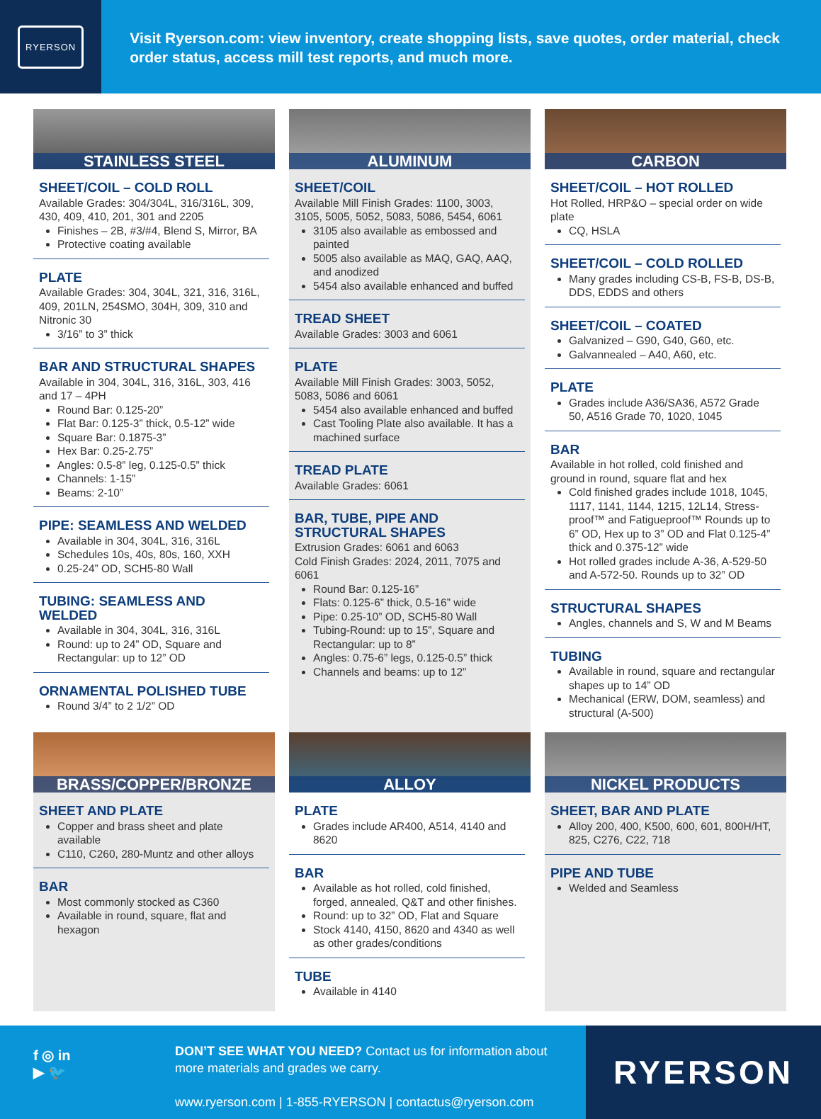RYERSON
Visit Ryerson.com: view inventory, create shopping lists, save quotes, order material, check order status, access mill test reports, and much more.
STAINLESS STEEL
SHEET/COIL – COLD ROLL
Available Grades: 304/304L, 316/316L, 309, 430, 409, 410, 201, 301 and 2205
Finishes – 2B, #3/#4, Blend S, Mirror, BA
Protective coating available
PLATE
Available Grades: 304, 304L, 321, 316, 316L, 409, 201LN, 254SMO, 304H, 309, 310 and Nitronic 30
3/16” to 3” thick
BAR AND STRUCTURAL SHAPES
Available in 304, 304L, 316, 316L, 303, 416 and 17 – 4PH
Round Bar: 0.125-20”
Flat Bar: 0.125-3” thick, 0.5-12” wide
Square Bar: 0.1875-3”
Hex Bar: 0.25-2.75”
Angles: 0.5-8” leg, 0.125-0.5” thick
Channels: 1-15”
Beams: 2-10”
PIPE: SEAMLESS AND WELDED
Available in 304, 304L, 316, 316L
Schedules 10s, 40s, 80s, 160, XXH
0.25-24” OD, SCH5-80 Wall
TUBING: SEAMLESS AND WELDED
Available in 304, 304L, 316, 316L
Round: up to 24” OD, Square and Rectangular: up to 12” OD
ORNAMENTAL POLISHED TUBE
Round 3/4” to 2 1/2” OD
ALUMINUM
SHEET/COIL
Available Mill Finish Grades: 1100, 3003, 3105, 5005, 5052, 5083, 5086, 5454, 6061
3105 also available as embossed and painted
5005 also available as MAQ, GAQ, AAQ, and anodized
5454 also available enhanced and buffed
TREAD SHEET
Available Grades: 3003 and 6061
PLATE
Available Mill Finish Grades: 3003, 5052, 5083, 5086 and 6061
5454 also available enhanced and buffed
Cast Tooling Plate also available. It has a machined surface
TREAD PLATE
Available Grades: 6061
BAR, TUBE, PIPE AND STRUCTURAL SHAPES
Extrusion Grades: 6061 and 6063
Cold Finish Grades: 2024, 2011, 7075 and 6061
Round Bar: 0.125-16”
Flats: 0.125-6” thick, 0.5-16” wide
Pipe: 0.25-10” OD, SCH5-80 Wall
Tubing-Round: up to 15”, Square and Rectangular: up to 8”
Angles: 0.75-6” legs, 0.125-0.5” thick
Channels and beams: up to 12”
CARBON
SHEET/COIL – HOT ROLLED
Hot Rolled, HRP&O – special order on wide plate
CQ, HSLA
SHEET/COIL – COLD ROLLED
Many grades including CS-B, FS-B, DS-B, DDS, EDDS and others
SHEET/COIL – COATED
Galvanized – G90, G40, G60, etc.
Galvannealed – A40, A60, etc.
PLATE
Grades include A36/SA36, A572 Grade 50, A516 Grade 70, 1020, 1045
BAR
Available in hot rolled, cold finished and ground in round, square flat and hex
Cold finished grades include 1018, 1045, 1117, 1141, 1144, 1215, 12L14, Stress-proof™ and Fatigueproof™ Rounds up to 6” OD, Hex up to 3” OD and Flat 0.125-4” thick and 0.375-12” wide
Hot rolled grades include A-36, A-529-50 and A-572-50. Rounds up to 32” OD
STRUCTURAL SHAPES
Angles, channels and S, W and M Beams
TUBING
Available in round, square and rectangular shapes up to 14” OD
Mechanical (ERW, DOM, seamless) and structural (A-500)
BRASS/COPPER/BRONZE
SHEET AND PLATE
Copper and brass sheet and plate available
C110, C260, 280-Muntz and other alloys
BAR
Most commonly stocked as C360
Available in round, square, flat and hexagon
ALLOY
PLATE
Grades include AR400, A514, 4140 and 8620
BAR
Available as hot rolled, cold finished, forged, annealed, Q&T and other finishes.
Round: up to 32” OD, Flat and Square
Stock 4140, 4150, 8620 and 4340 as well as other grades/conditions
TUBE
Available in 4140
NICKEL PRODUCTS
SHEET, BAR AND PLATE
Alloy 200, 400, K500, 600, 601, 800H/HT, 825, C276, C22, 718
PIPE AND TUBE
Welded and Seamless
f ◎ in
▶ 🐦
DON’T SEE WHAT YOU NEED? Contact us for information about more materials and grades we carry.
www.ryerson.com | 1-855-RYERSON | contactus@ryerson.com
RYERSON